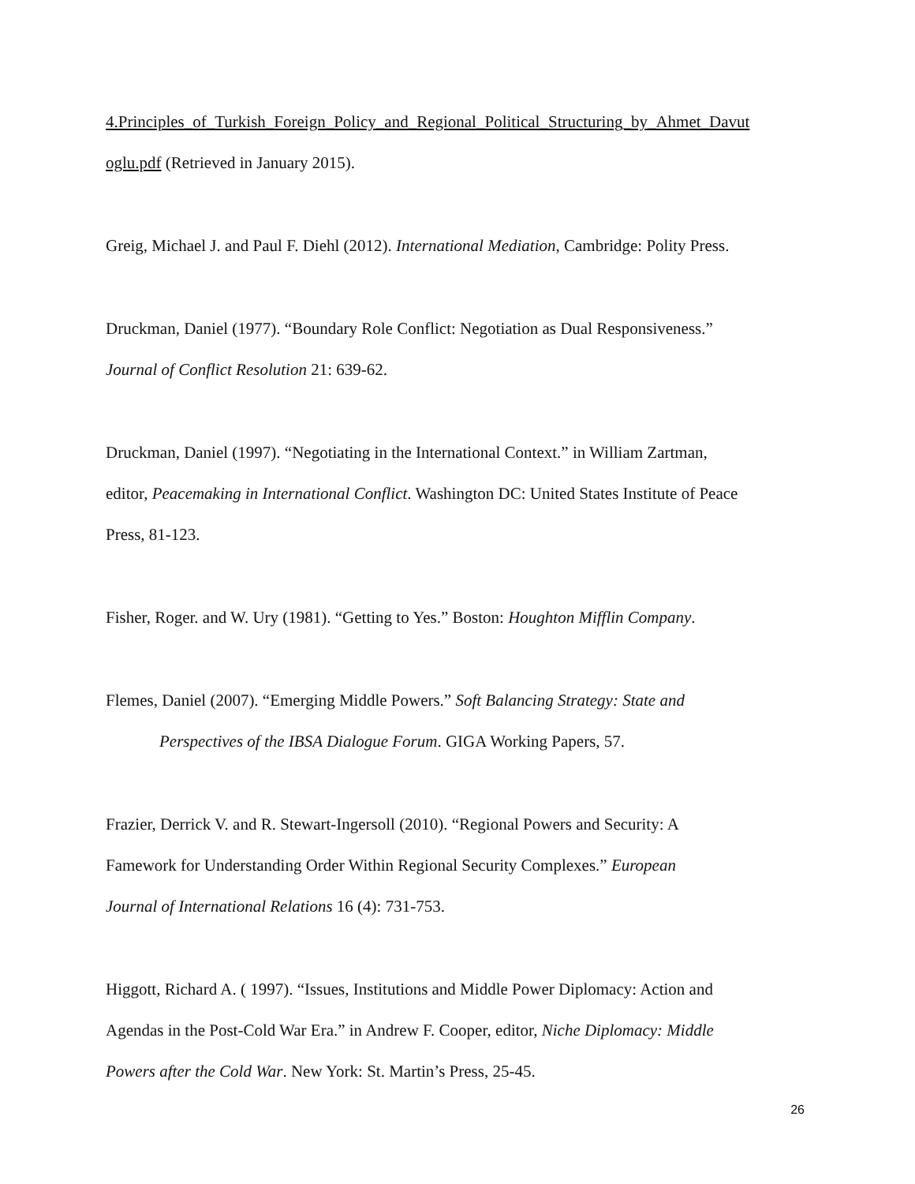4.Principles_of_Turkish_Foreign_Policy_and_Regional_Political_Structuring_by_Ahmet_Davut
oglu.pdf (Retrieved in January 2015).
Greig, Michael J. and Paul F. Diehl (2012). International Mediation, Cambridge: Polity Press.
Druckman, Daniel (1977). “Boundary Role Conflict: Negotiation as Dual Responsiveness.”
Journal of Conflict Resolution 21: 639-62.
Druckman, Daniel (1997). “Negotiating in the International Context.” in William Zartman,
editor, Peacemaking in International Conflict. Washington DC: United States Institute of Peace
Press, 81-123.
Fisher, Roger. and W. Ury (1981). “Getting to Yes.” Boston: Houghton Mifflin Company.
Flemes, Daniel (2007). “Emerging Middle Powers.” Soft Balancing Strategy: State and
Perspectives of the IBSA Dialogue Forum. GIGA Working Papers, 57.
Frazier, Derrick V. and R. Stewart-Ingersoll (2010). “Regional Powers and Security: A
Famework for Understanding Order Within Regional Security Complexes.” European
Journal of International Relations 16 (4): 731-753.
Higgott, Richard A. ( 1997). “Issues, Institutions and Middle Power Diplomacy: Action and
Agendas in the Post-Cold War Era.” in Andrew F. Cooper, editor, Niche Diplomacy: Middle
Powers after the Cold War. New York: St. Martin’s Press, 25-45.
26